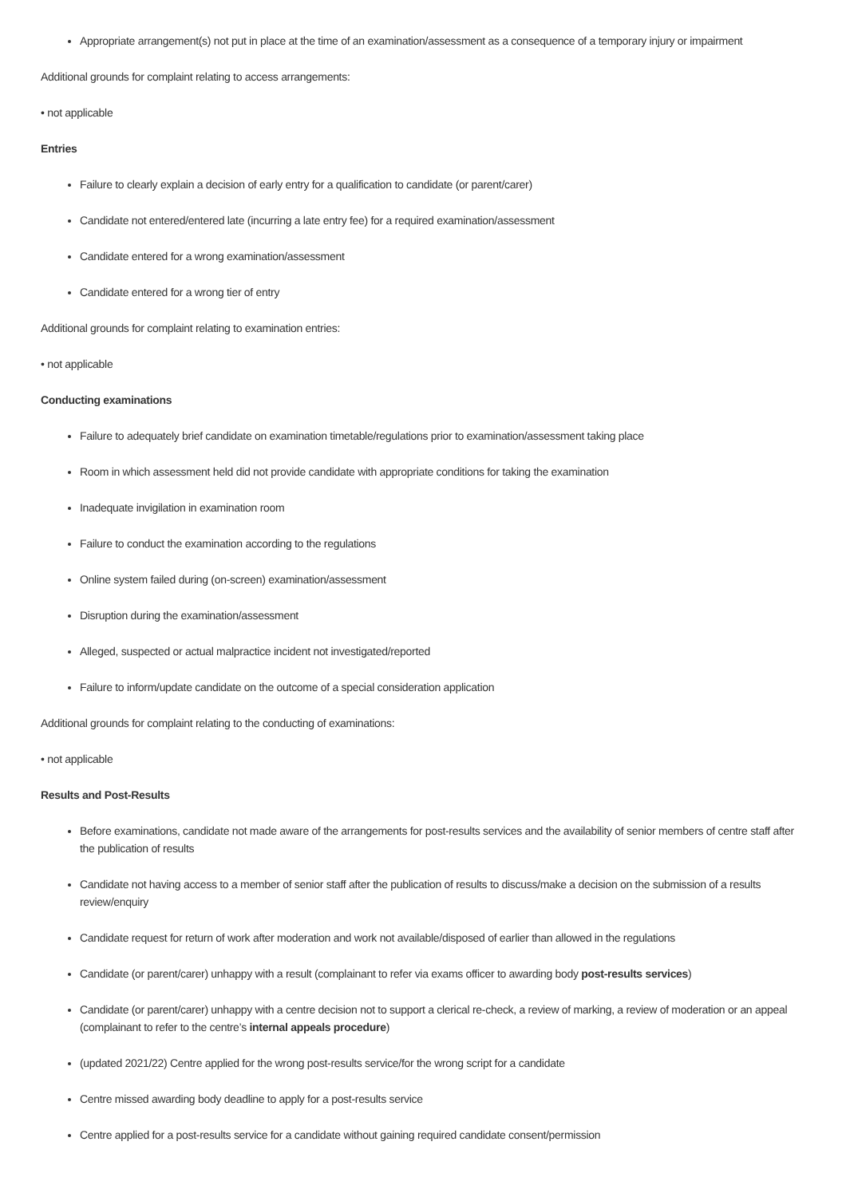Appropriate arrangement(s) not put in place at the time of an examination/assessment as a consequence of a temporary injury or impairment
Additional grounds for complaint relating to access arrangements:
• not applicable
Entries
Failure to clearly explain a decision of early entry for a qualification to candidate (or parent/carer)
Candidate not entered/entered late (incurring a late entry fee) for a required examination/assessment
Candidate entered for a wrong examination/assessment
Candidate entered for a wrong tier of entry
Additional grounds for complaint relating to examination entries:
• not applicable
Conducting examinations
Failure to adequately brief candidate on examination timetable/regulations prior to examination/assessment taking place
Room in which assessment held did not provide candidate with appropriate conditions for taking the examination
Inadequate invigilation in examination room
Failure to conduct the examination according to the regulations
Online system failed during (on-screen) examination/assessment
Disruption during the examination/assessment
Alleged, suspected or actual malpractice incident not investigated/reported
Failure to inform/update candidate on the outcome of a special consideration application
Additional grounds for complaint relating to the conducting of examinations:
• not applicable
Results and Post-Results
Before examinations, candidate not made aware of the arrangements for post-results services and the availability of senior members of centre staff after the publication of results
Candidate not having access to a member of senior staff after the publication of results to discuss/make a decision on the submission of a results review/enquiry
Candidate request for return of work after moderation and work not available/disposed of earlier than allowed in the regulations
Candidate (or parent/carer) unhappy with a result (complainant to refer via exams officer to awarding body post-results services)
Candidate (or parent/carer) unhappy with a centre decision not to support a clerical re-check, a review of marking, a review of moderation or an appeal (complainant to refer to the centre’s internal appeals procedure)
(updated 2021/22) Centre applied for the wrong post-results service/for the wrong script for a candidate
Centre missed awarding body deadline to apply for a post-results service
Centre applied for a post-results service for a candidate without gaining required candidate consent/permission